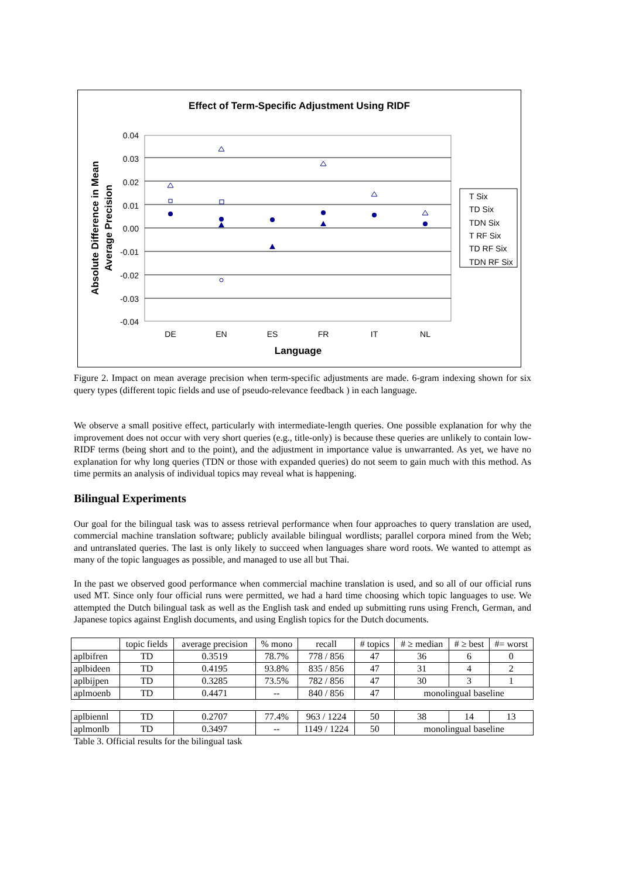Effect of Term-Specific Adjustment Using RIDF
0.04
0.03
0.02
0.01
0.00
-0.01
-0.02
-0.03
-0.04
DE
EN
ES
FR
IT
NL
Language
Absolute Difference in Mean
Average Precision
T Six
TD Six
TDN Six
T RF Six
TD RF Six
TDN RF Six
Figure 2. Impact on mean average precision when term-specific adjustments are made. 6-gram indexing shown for six query types (different topic fields and use of pseudo-relevance feedback ) in each language.
We observe a small positive effect, particularly with intermediate-length queries. One possible explanation for why the improvement does not occur with very short queries (e.g., title-only) is because these queries are unlikely to contain low-RIDF terms (being short and to the point), and the adjustment in importance value is unwarranted. As yet, we have no explanation for why long queries (TDN or those with expanded queries) do not seem to gain much with this method. As time permits an analysis of individual topics may reveal what is happening.
Bilingual Experiments
Our goal for the bilingual task was to assess retrieval performance when four approaches to query translation are used, commercial machine translation software; publicly available bilingual wordlists; parallel corpora mined from the Web; and untranslated queries. The last is only likely to succeed when languages share word roots. We wanted to attempt as many of the topic languages as possible, and managed to use all but Thai.
In the past we observed good performance when commercial machine translation is used, and so all of our official runs used MT. Since only four official runs were permitted, we had a hard time choosing which topic languages to use. We attempted the Dutch bilingual task as well as the English task and ended up submitting runs using French, German, and Japanese topics against English documents, and using English topics for the Dutch documents.
| | topic fields | average precision | % mono | recall | # topics | # ≥ median | # ≥ best | #= worst |
| aplbifren | TD | 0.3519 | 78.7% | 778 / 856 | 47 | 36 | 6 | 0 |
| aplbideen | TD | 0.4195 | 93.8% | 835 / 856 | 47 | 31 | 4 | 2 |
| aplbijpen | TD | 0.3285 | 73.5% | 782 / 856 | 47 | 30 | 3 | 1 |
| aplmoenb | TD | 0.4471 | -- | 840 / 856 | 47 | monolingual baseline | | |
| aplbiennl | TD | 0.2707 | 77.4% | 963 / 1224 | 50 | 38 | 14 | 13 |
| aplmonlb | TD | 0.3497 | -- | 1149 / 1224 | 50 | monolingual baseline | | |
Table 3. Official results for the bilingual task